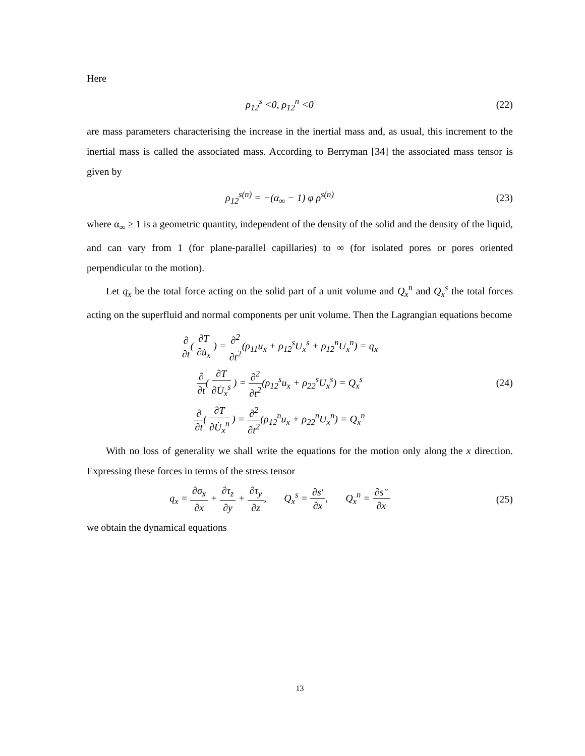Here
ρ<sub>12</sub><sup>s</sup> <0, ρ<sub>12</sub><sup>n</sup> <0 (22)
are mass parameters characterising the increase in the inertial mass and, as usual, this increment to the inertial mass is called the associated mass. According to Berryman [34] the associated mass tensor is given by
ρ<sub>12</sub><sup>s(n)</sup> = −(α<sub>∞</sub> − 1) φ ρ<sup>s(n)</sup> (23)
where α<sub>∞</sub> ≥ 1 is a geometric quantity, independent of the density of the solid and the density of the liquid, and can vary from 1 (for plane-parallel capillaries) to ∞ (for isolated pores or pores oriented perpendicular to the motion).
Let q<sub>x</sub> be the total force acting on the solid part of a unit volume and Q<sub>x</sub><sup>n</sup> and Q<sub>x</sub><sup>s</sup> the total forces acting on the superfluid and normal components per unit volume. Then the Lagrangian equations become
∂ ∂t( ∂T ∂u̇<sub>x</sub> ) = ∂<sup>2</sup> ∂t<sup>2</sup>(ρ<sub>11</sub>u<sub>x</sub> + ρ<sub>12</sub><sup>s</sup>U<sub>x</sub><sup>s</sup> + ρ<sub>12</sub><sup>n</sup>U<sub>x</sub><sup>n</sup>) = q<sub>x</sub>
∂ ∂t( ∂T ∂U̇<sub>x</sub><sup>s</sup> ) = ∂<sup>2</sup> ∂t<sup>2</sup>(ρ<sub>12</sub><sup>s</sup>u<sub>x</sub> + ρ<sub>22</sub><sup>s</sup>U<sub>x</sub><sup>s</sup>) = Q<sub>x</sub><sup>s</sup>
∂ ∂t( ∂T ∂U̇<sub>x</sub><sup>n</sup> ) = ∂<sup>2</sup> ∂t<sup>2</sup>(ρ<sub>12</sub><sup>n</sup>u<sub>x</sub> + ρ<sub>22</sub><sup>n</sup>U<sub>x</sub><sup>n</sup>) = Q<sub>x</sub><sup>n</sup>
(24)
With no loss of generality we shall write the equations for the motion only along the x direction. Expressing these forces in terms of the stress tensor
q<sub>x</sub> = ∂σ<sub>x</sub> ∂x + ∂τ<sub>z</sub> ∂y + ∂τ<sub>y</sub> ∂z, Q<sub>x</sub><sup>s</sup> = ∂s′ ∂x, Q<sub>x</sub><sup>n</sup> = ∂s″ ∂x
(25)
we obtain the dynamical equations
13